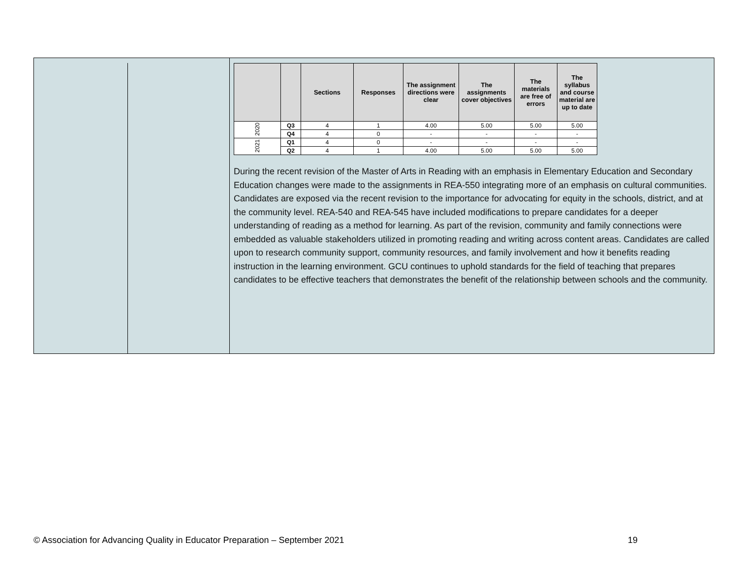| | | Sections | Responses | The assignment directions were clear | The assignments cover objectives | The materials are free of errors | The syllabus and course material are up to date |
| --- | --- | --- | --- | --- | --- | --- | --- |
| 2020 | Q3 | 4 | 1 | 4.00 | 5.00 | 5.00 | 5.00 |
| | Q4 | 4 | 0 | - | - | - | - |
| 2021 | Q1 | 4 | 0 | - | - | - | - |
| | Q2 | 4 | 1 | 4.00 | 5.00 | 5.00 | 5.00 |
During the recent revision of the Master of Arts in Reading with an emphasis in Elementary Education and Secondary Education changes were made to the assignments in REA-550 integrating more of an emphasis on cultural communities. Candidates are exposed via the recent revision to the importance for advocating for equity in the schools, district, and at the community level. REA-540 and REA-545 have included modifications to prepare candidates for a deeper understanding of reading as a method for learning. As part of the revision, community and family connections were embedded as valuable stakeholders utilized in promoting reading and writing across content areas. Candidates are called upon to research community support, community resources, and family involvement and how it benefits reading instruction in the learning environment. GCU continues to uphold standards for the field of teaching that prepares candidates to be effective teachers that demonstrates the benefit of the relationship between schools and the community.
© Association for Advancing Quality in Educator Preparation – September 2021 19